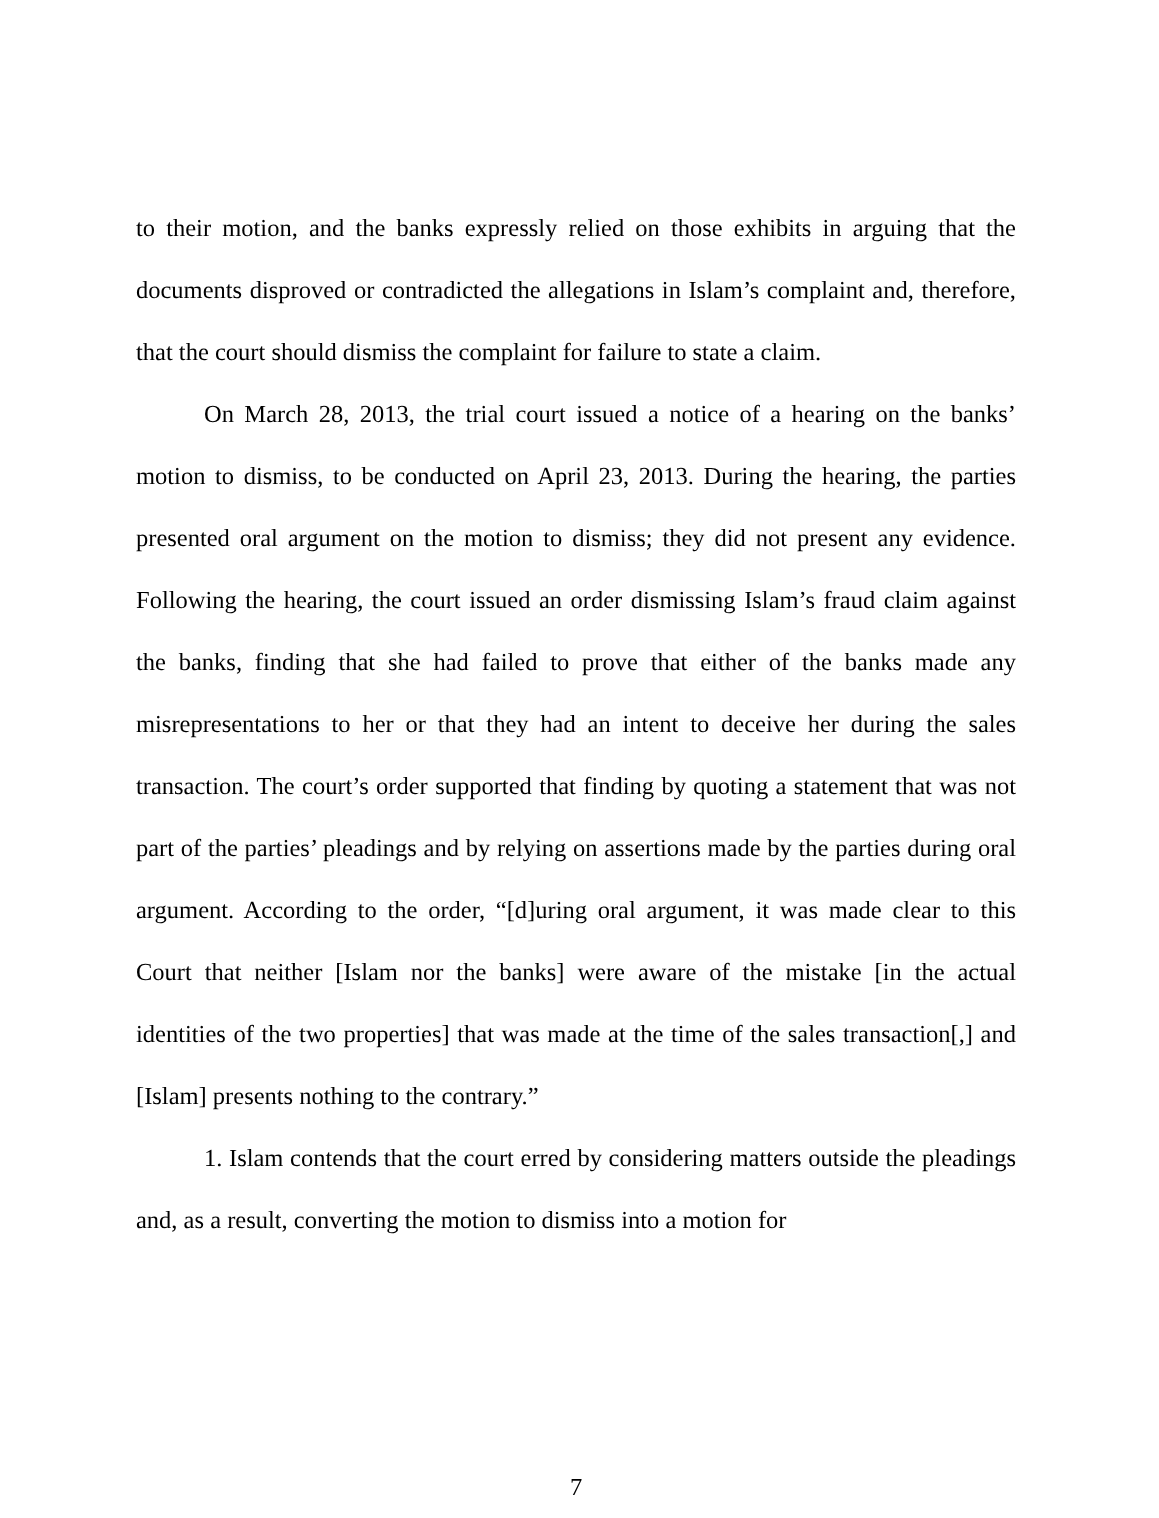to their motion, and the banks expressly relied on those exhibits in arguing that the documents disproved or contradicted the allegations in Islam’s complaint and, therefore, that the court should dismiss the complaint for failure to state a claim.
On March 28, 2013, the trial court issued a notice of a hearing on the banks’ motion to dismiss, to be conducted on April 23, 2013. During the hearing, the parties presented oral argument on the motion to dismiss; they did not present any evidence. Following the hearing, the court issued an order dismissing Islam’s fraud claim against the banks, finding that she had failed to prove that either of the banks made any misrepresentations to her or that they had an intent to deceive her during the sales transaction. The court’s order supported that finding by quoting a statement that was not part of the parties’ pleadings and by relying on assertions made by the parties during oral argument. According to the order, “[d]uring oral argument, it was made clear to this Court that neither [Islam nor the banks] were aware of the mistake [in the actual identities of the two properties] that was made at the time of the sales transaction[,] and [Islam] presents nothing to the contrary.”
1. Islam contends that the court erred by considering matters outside the pleadings and, as a result, converting the motion to dismiss into a motion for
7